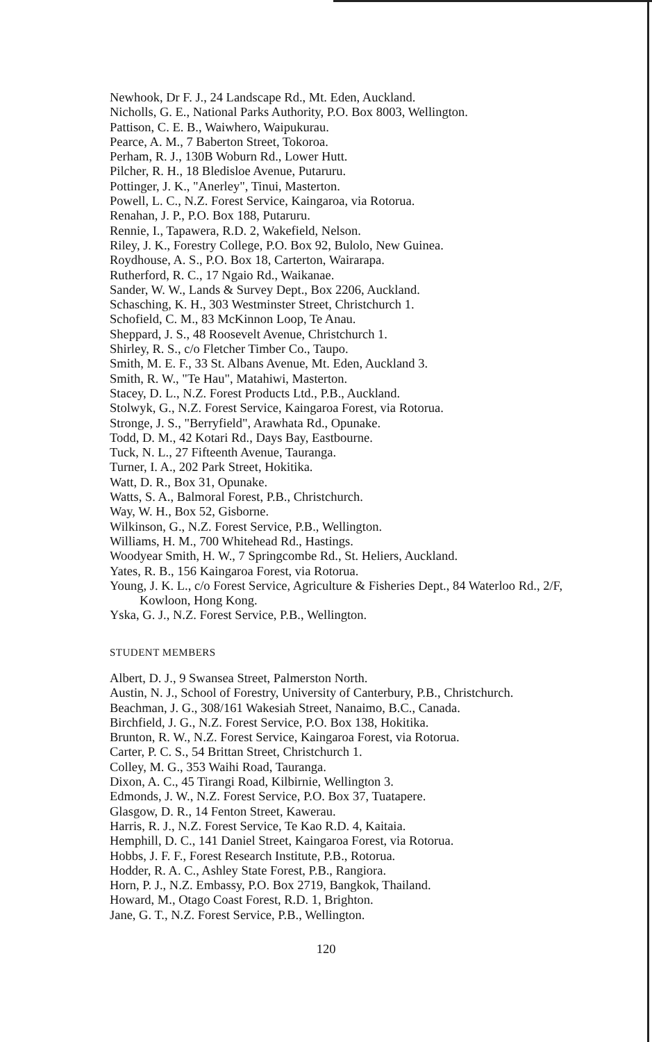Newhook, Dr F. J., 24 Landscape Rd., Mt. Eden, Auckland.
Nicholls, G. E., National Parks Authority, P.O. Box 8003, Wellington.
Pattison, C. E. B., Waiwhero, Waipukurau.
Pearce, A. M., 7 Baberton Street, Tokoroa.
Perham, R. J., 130B Woburn Rd., Lower Hutt.
Pilcher, R. H., 18 Bledisloe Avenue, Putaruru.
Pottinger, J. K., "Anerley", Tinui, Masterton.
Powell, L. C., N.Z. Forest Service, Kaingaroa, via Rotorua.
Renahan, J. P., P.O. Box 188, Putaruru.
Rennie, I., Tapawera, R.D. 2, Wakefield, Nelson.
Riley, J. K., Forestry College, P.O. Box 92, Bulolo, New Guinea.
Roydhouse, A. S., P.O. Box 18, Carterton, Wairarapa.
Rutherford, R. C., 17 Ngaio Rd., Waikanae.
Sander, W. W., Lands & Survey Dept., Box 2206, Auckland.
Schasching, K. H., 303 Westminster Street, Christchurch 1.
Schofield, C. M., 83 McKinnon Loop, Te Anau.
Sheppard, J. S., 48 Roosevelt Avenue, Christchurch 1.
Shirley, R. S., c/o Fletcher Timber Co., Taupo.
Smith, M. E. F., 33 St. Albans Avenue, Mt. Eden, Auckland 3.
Smith, R. W., "Te Hau", Matahiwi, Masterton.
Stacey, D. L., N.Z. Forest Products Ltd., P.B., Auckland.
Stolwyk, G., N.Z. Forest Service, Kaingaroa Forest, via Rotorua.
Stronge, J. S., "Berryfield", Arawhata Rd., Opunake.
Todd, D. M., 42 Kotari Rd., Days Bay, Eastbourne.
Tuck, N. L., 27 Fifteenth Avenue, Tauranga.
Turner, I. A., 202 Park Street, Hokitika.
Watt, D. R., Box 31, Opunake.
Watts, S. A., Balmoral Forest, P.B., Christchurch.
Way, W. H., Box 52, Gisborne.
Wilkinson, G., N.Z. Forest Service, P.B., Wellington.
Williams, H. M., 700 Whitehead Rd., Hastings.
Woodyear Smith, H. W., 7 Springcombe Rd., St. Heliers, Auckland.
Yates, R. B., 156 Kaingaroa Forest, via Rotorua.
Young, J. K. L., c/o Forest Service, Agriculture & Fisheries Dept., 84 Waterloo Rd., 2/F, Kowloon, Hong Kong.
Yska, G. J., N.Z. Forest Service, P.B., Wellington.
STUDENT MEMBERS
Albert, D. J., 9 Swansea Street, Palmerston North.
Austin, N. J., School of Forestry, University of Canterbury, P.B., Christchurch.
Beachman, J. G., 308/161 Wakesiah Street, Nanaimo, B.C., Canada.
Birchfield, J. G., N.Z. Forest Service, P.O. Box 138, Hokitika.
Brunton, R. W., N.Z. Forest Service, Kaingaroa Forest, via Rotorua.
Carter, P. C. S., 54 Brittan Street, Christchurch 1.
Colley, M. G., 353 Waihi Road, Tauranga.
Dixon, A. C., 45 Tirangi Road, Kilbirnie, Wellington 3.
Edmonds, J. W., N.Z. Forest Service, P.O. Box 37, Tuatapere.
Glasgow, D. R., 14 Fenton Street, Kawerau.
Harris, R. J., N.Z. Forest Service, Te Kao R.D. 4, Kaitaia.
Hemphill, D. C., 141 Daniel Street, Kaingaroa Forest, via Rotorua.
Hobbs, J. F. F., Forest Research Institute, P.B., Rotorua.
Hodder, R. A. C., Ashley State Forest, P.B., Rangiora.
Horn, P. J., N.Z. Embassy, P.O. Box 2719, Bangkok, Thailand.
Howard, M., Otago Coast Forest, R.D. 1, Brighton.
Jane, G. T., N.Z. Forest Service, P.B., Wellington.
120